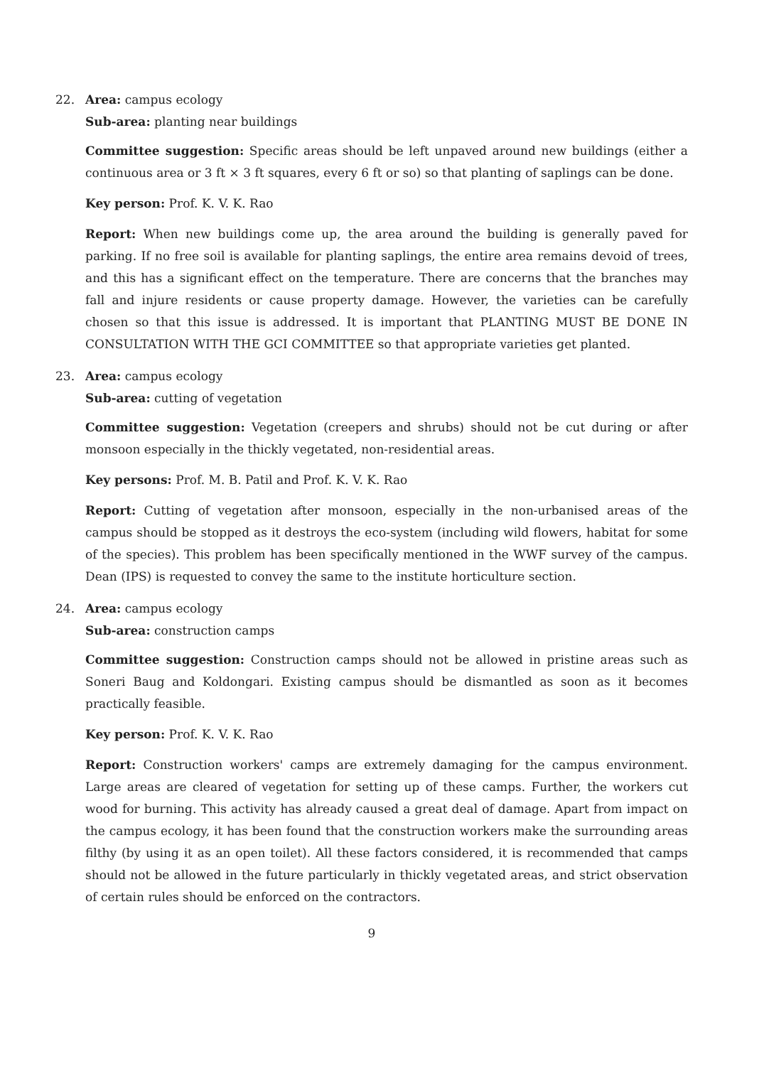22. Area: campus ecology
Sub-area: planting near buildings
Committee suggestion: Specific areas should be left unpaved around new buildings (either a continuous area or 3 ft × 3 ft squares, every 6 ft or so) so that planting of saplings can be done.
Key person: Prof. K. V. K. Rao
Report: When new buildings come up, the area around the building is generally paved for parking. If no free soil is available for planting saplings, the entire area remains devoid of trees, and this has a significant effect on the temperature. There are concerns that the branches may fall and injure residents or cause property damage. However, the varieties can be carefully chosen so that this issue is addressed. It is important that PLANTING MUST BE DONE IN CONSULTATION WITH THE GCI COMMITTEE so that appropriate varieties get planted.
23. Area: campus ecology
Sub-area: cutting of vegetation
Committee suggestion: Vegetation (creepers and shrubs) should not be cut during or after monsoon especially in the thickly vegetated, non-residential areas.
Key persons: Prof. M. B. Patil and Prof. K. V. K. Rao
Report: Cutting of vegetation after monsoon, especially in the non-urbanised areas of the campus should be stopped as it destroys the eco-system (including wild flowers, habitat for some of the species). This problem has been specifically mentioned in the WWF survey of the campus. Dean (IPS) is requested to convey the same to the institute horticulture section.
24. Area: campus ecology
Sub-area: construction camps
Committee suggestion: Construction camps should not be allowed in pristine areas such as Soneri Baug and Koldongari. Existing campus should be dismantled as soon as it becomes practically feasible.
Key person: Prof. K. V. K. Rao
Report: Construction workers' camps are extremely damaging for the campus environment. Large areas are cleared of vegetation for setting up of these camps. Further, the workers cut wood for burning. This activity has already caused a great deal of damage. Apart from impact on the campus ecology, it has been found that the construction workers make the surrounding areas filthy (by using it as an open toilet). All these factors considered, it is recommended that camps should not be allowed in the future particularly in thickly vegetated areas, and strict observation of certain rules should be enforced on the contractors.
9